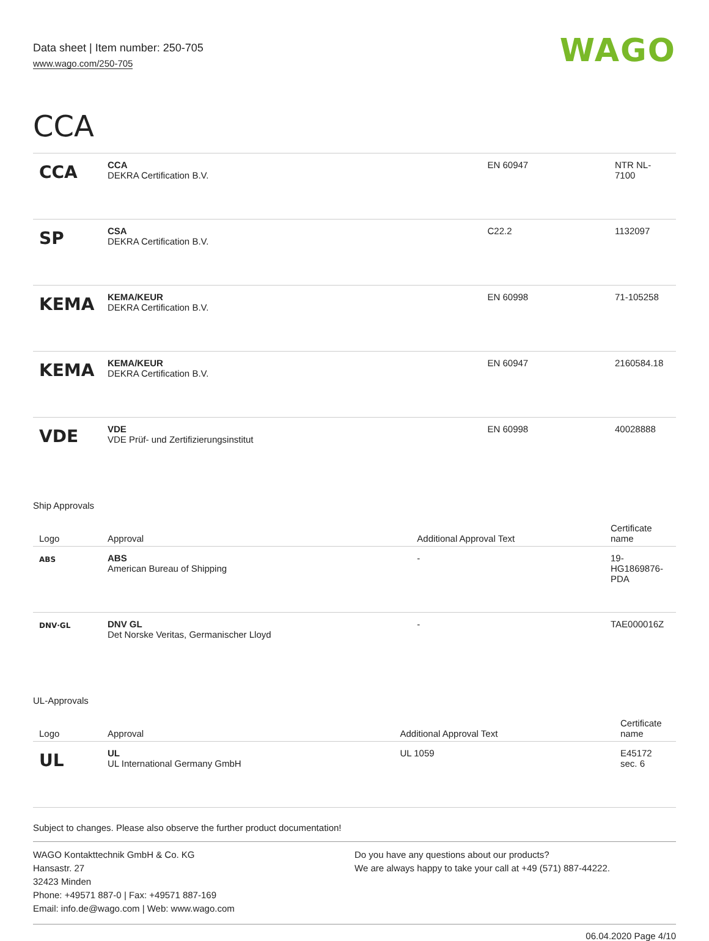Data sheet | Item number: 250-705
www.wago.com/250-705
WAGO
CCA
| CCA | CCA DEKRA Certification B.V. | EN 60947 | NTR NL- 7100 |
| SP | CSA DEKRA Certification B.V. | C22.2 | 1132097 |
| KEMA | KEMA/KEUR DEKRA Certification B.V. | EN 60998 | 71-105258 |
| KEMA | KEMA/KEUR DEKRA Certification B.V. | EN 60947 | 2160584.18 |
| VDE | VDE VDE Prüf- und Zertifizierungsinstitut | EN 60998 | 40028888 |
Ship Approvals
| Logo | Approval | Additional Approval Text | Certificate name |
| --- | --- | --- | --- |
| ABS | ABS American Bureau of Shipping | - | 19- HG1869876- PDA |
| DNV·GL | DNV GL Det Norske Veritas, Germanischer Lloyd | - | TAE000016Z |
UL-Approvals
| Logo | Approval | Additional Approval Text | Certificate name |
| --- | --- | --- | --- |
| UL | UL UL International Germany GmbH | UL 1059 | E45172 sec. 6 |
Subject to changes. Please also observe the further product documentation!
WAGO Kontakttechnik GmbH & Co. KG
Hansastr. 27
32423 Minden
Phone: +49571 887-0 | Fax: +49571 887-169
Email: info.de@wago.com | Web: www.wago.com
Do you have any questions about our products?
We are always happy to take your call at +49 (571) 887-44222.
06.04.2020 Page 4/10